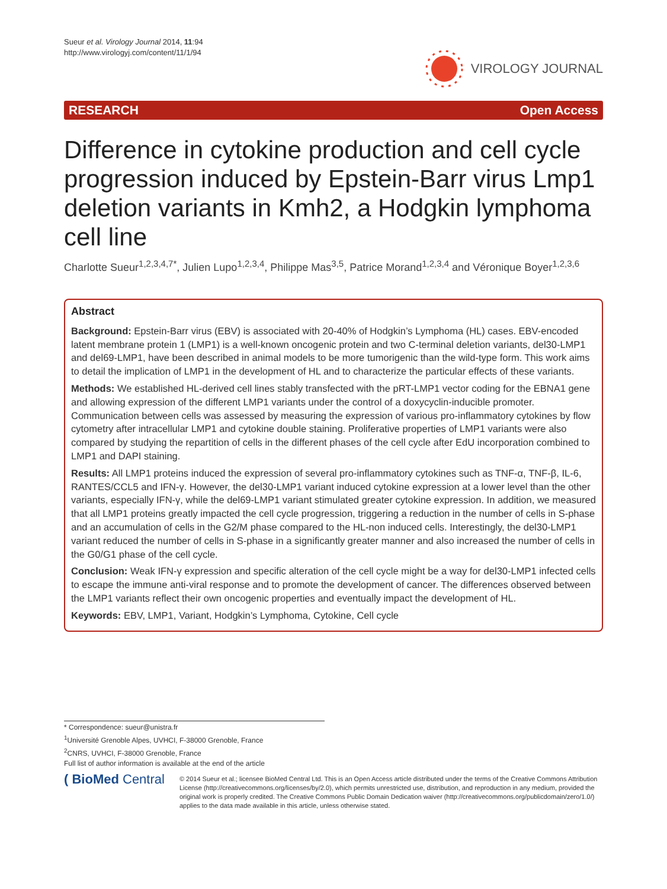Sueur et al. Virology Journal 2014, 11:94
http://www.virologyj.com/content/11/1/94
VIROLOGY JOURNAL
RESEARCH Open Access
Difference in cytokine production and cell cycle progression induced by Epstein-Barr virus Lmp1 deletion variants in Kmh2, a Hodgkin lymphoma cell line
Charlotte Sueur<sup>1,2,3,4,7*</sup>, Julien Lupo<sup>1,2,3,4</sup>, Philippe Mas<sup>3,5</sup>, Patrice Morand<sup>1,2,3,4</sup> and Véronique Boyer<sup>1,2,3,6</sup>
Abstract
Background: Epstein-Barr virus (EBV) is associated with 20-40% of Hodgkin’s Lymphoma (HL) cases. EBV-encoded latent membrane protein 1 (LMP1) is a well-known oncogenic protein and two C-terminal deletion variants, del30-LMP1 and del69-LMP1, have been described in animal models to be more tumorigenic than the wild-type form. This work aims to detail the implication of LMP1 in the development of HL and to characterize the particular effects of these variants.
Methods: We established HL-derived cell lines stably transfected with the pRT-LMP1 vector coding for the EBNA1 gene and allowing expression of the different LMP1 variants under the control of a doxycyclin-inducible promoter. Communication between cells was assessed by measuring the expression of various pro-inflammatory cytokines by flow cytometry after intracellular LMP1 and cytokine double staining. Proliferative properties of LMP1 variants were also compared by studying the repartition of cells in the different phases of the cell cycle after EdU incorporation combined to LMP1 and DAPI staining.
Results: All LMP1 proteins induced the expression of several pro-inflammatory cytokines such as TNF-α, TNF-β, IL-6, RANTES/CCL5 and IFN-γ. However, the del30-LMP1 variant induced cytokine expression at a lower level than the other variants, especially IFN-γ, while the del69-LMP1 variant stimulated greater cytokine expression. In addition, we measured that all LMP1 proteins greatly impacted the cell cycle progression, triggering a reduction in the number of cells in S-phase and an accumulation of cells in the G2/M phase compared to the HL-non induced cells. Interestingly, the del30-LMP1 variant reduced the number of cells in S-phase in a significantly greater manner and also increased the number of cells in the G0/G1 phase of the cell cycle.
Conclusion: Weak IFN-γ expression and specific alteration of the cell cycle might be a way for del30-LMP1 infected cells to escape the immune anti-viral response and to promote the development of cancer. The differences observed between the LMP1 variants reflect their own oncogenic properties and eventually impact the development of HL.
Keywords: EBV, LMP1, Variant, Hodgkin’s Lymphoma, Cytokine, Cell cycle
* Correspondence: sueur@unistra.fr
<sup>1</sup> Université Grenoble Alpes, UVHCI, F-38000 Grenoble, France
<sup>2</sup> CNRS, UVHCI, F-38000 Grenoble, France
Full list of author information is available at the end of the article
( BioMed Central
© 2014 Sueur et al.; licensee BioMed Central Ltd. This is an Open Access article distributed under the terms of the Creative Commons Attribution License (http://creativecommons.org/licenses/by/2.0), which permits unrestricted use, distribution, and reproduction in any medium, provided the original work is properly credited. The Creative Commons Public Domain Dedication waiver (http://creativecommons.org/publicdomain/zero/1.0/) applies to the data made available in this article, unless otherwise stated.